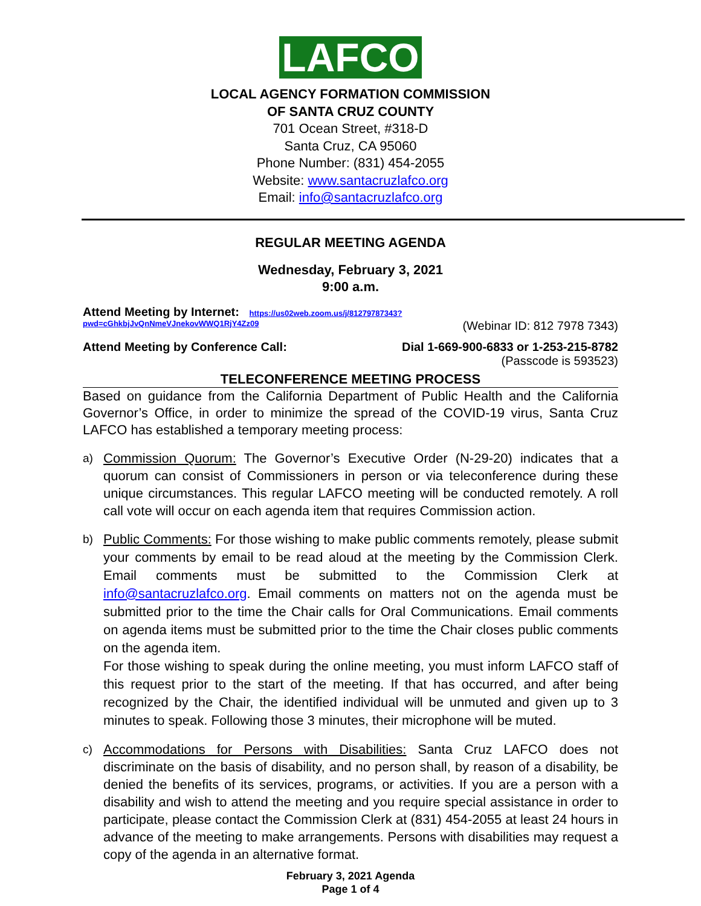LAFCO
LOCAL AGENCY FORMATION COMMISSION
OF SANTA CRUZ COUNTY
701 Ocean Street, #318-D
Santa Cruz, CA 95060
Phone Number: (831) 454-2055
Website: www.santacruzlafco.org
Email: info@santacruzlafco.org
REGULAR MEETING AGENDA
Wednesday, February 3, 2021
9:00 a.m.
Attend Meeting by Internet: https://us02web.zoom.us/j/81279787343?
pwd=cGhkbjJvQnNmeVJnekovWWQ1RjY4Zz09 (Webinar ID: 812 7978 7343)
Attend Meeting by Conference Call: Dial 1-669-900-6833 or 1-253-215-8782
(Passcode is 593523)
TELECONFERENCE MEETING PROCESS
Based on guidance from the California Department of Public Health and the California Governor’s Office, in order to minimize the spread of the COVID-19 virus, Santa Cruz LAFCO has established a temporary meeting process:
a)
Commission Quorum: The Governor’s Executive Order (N-29-20) indicates that a quorum can consist of Commissioners in person or via teleconference during these unique circumstances. This regular LAFCO meeting will be conducted remotely. A roll call vote will occur on each agenda item that requires Commission action.
b)
Public Comments: For those wishing to make public comments remotely, please submit your comments by email to be read aloud at the meeting by the Commission Clerk. Email comments must be submitted to the Commission Clerk at info@santacruzlafco.org. Email comments on matters not on the agenda must be submitted prior to the time the Chair calls for Oral Communications. Email comments on agenda items must be submitted prior to the time the Chair closes public comments on the agenda item.
For those wishing to speak during the online meeting, you must inform LAFCO staff of this request prior to the start of the meeting. If that has occurred, and after being recognized by the Chair, the identified individual will be unmuted and given up to 3 minutes to speak. Following those 3 minutes, their microphone will be muted.
c)
Accommodations for Persons with Disabilities: Santa Cruz LAFCO does not discriminate on the basis of disability, and no person shall, by reason of a disability, be denied the benefits of its services, programs, or activities. If you are a person with a disability and wish to attend the meeting and you require special assistance in order to participate, please contact the Commission Clerk at (831) 454-2055 at least 24 hours in advance of the meeting to make arrangements. Persons with disabilities may request a copy of the agenda in an alternative format.
February 3, 2021 Agenda
Page 1 of 4